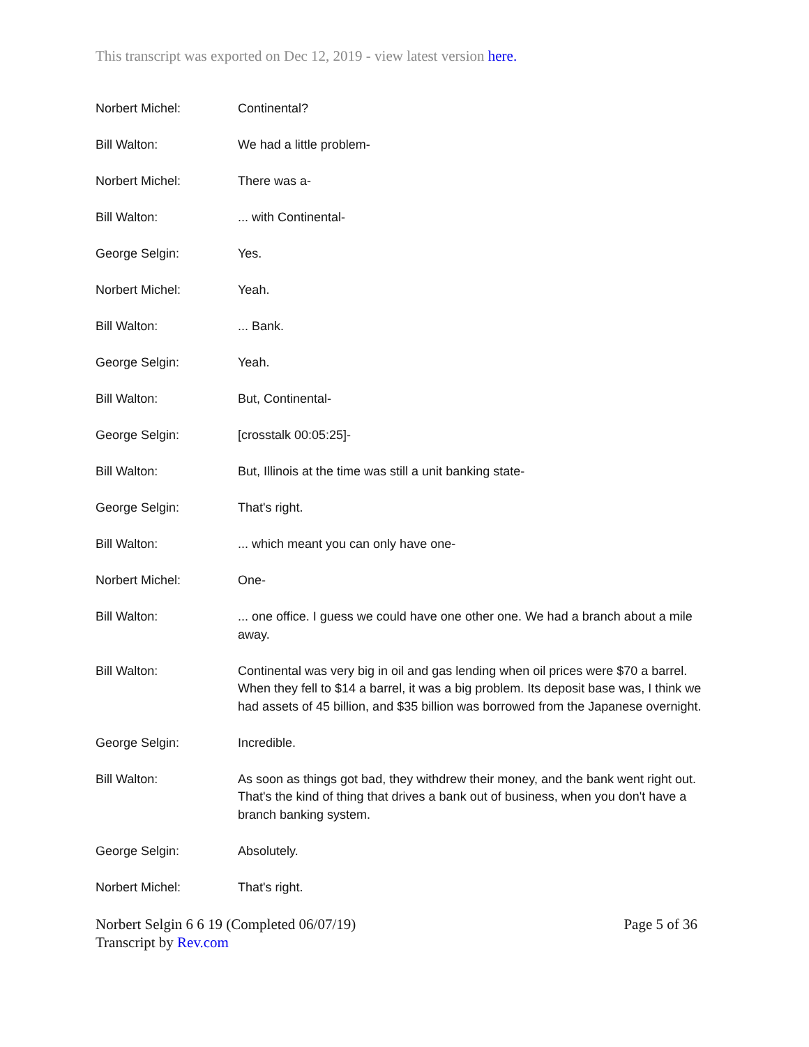This transcript was exported on Dec 12, 2019 - view latest version here.
Norbert Michel: Continental?
Bill Walton: We had a little problem-
Norbert Michel: There was a-
Bill Walton: ... with Continental-
George Selgin: Yes.
Norbert Michel: Yeah.
Bill Walton: ... Bank.
George Selgin: Yeah.
Bill Walton: But, Continental-
George Selgin: [crosstalk 00:05:25]-
Bill Walton: But, Illinois at the time was still a unit banking state-
George Selgin: That's right.
Bill Walton: ... which meant you can only have one-
Norbert Michel: One-
Bill Walton: ... one office. I guess we could have one other one. We had a branch about a mile away.
Bill Walton: Continental was very big in oil and gas lending when oil prices were $70 a barrel. When they fell to $14 a barrel, it was a big problem. Its deposit base was, I think we had assets of 45 billion, and $35 billion was borrowed from the Japanese overnight.
George Selgin: Incredible.
Bill Walton: As soon as things got bad, they withdrew their money, and the bank went right out. That's the kind of thing that drives a bank out of business, when you don't have a branch banking system.
George Selgin: Absolutely.
Norbert Michel: That's right.
Norbert Selgin 6 6 19 (Completed 06/07/19)
Transcript by Rev.com
Page 5 of 36